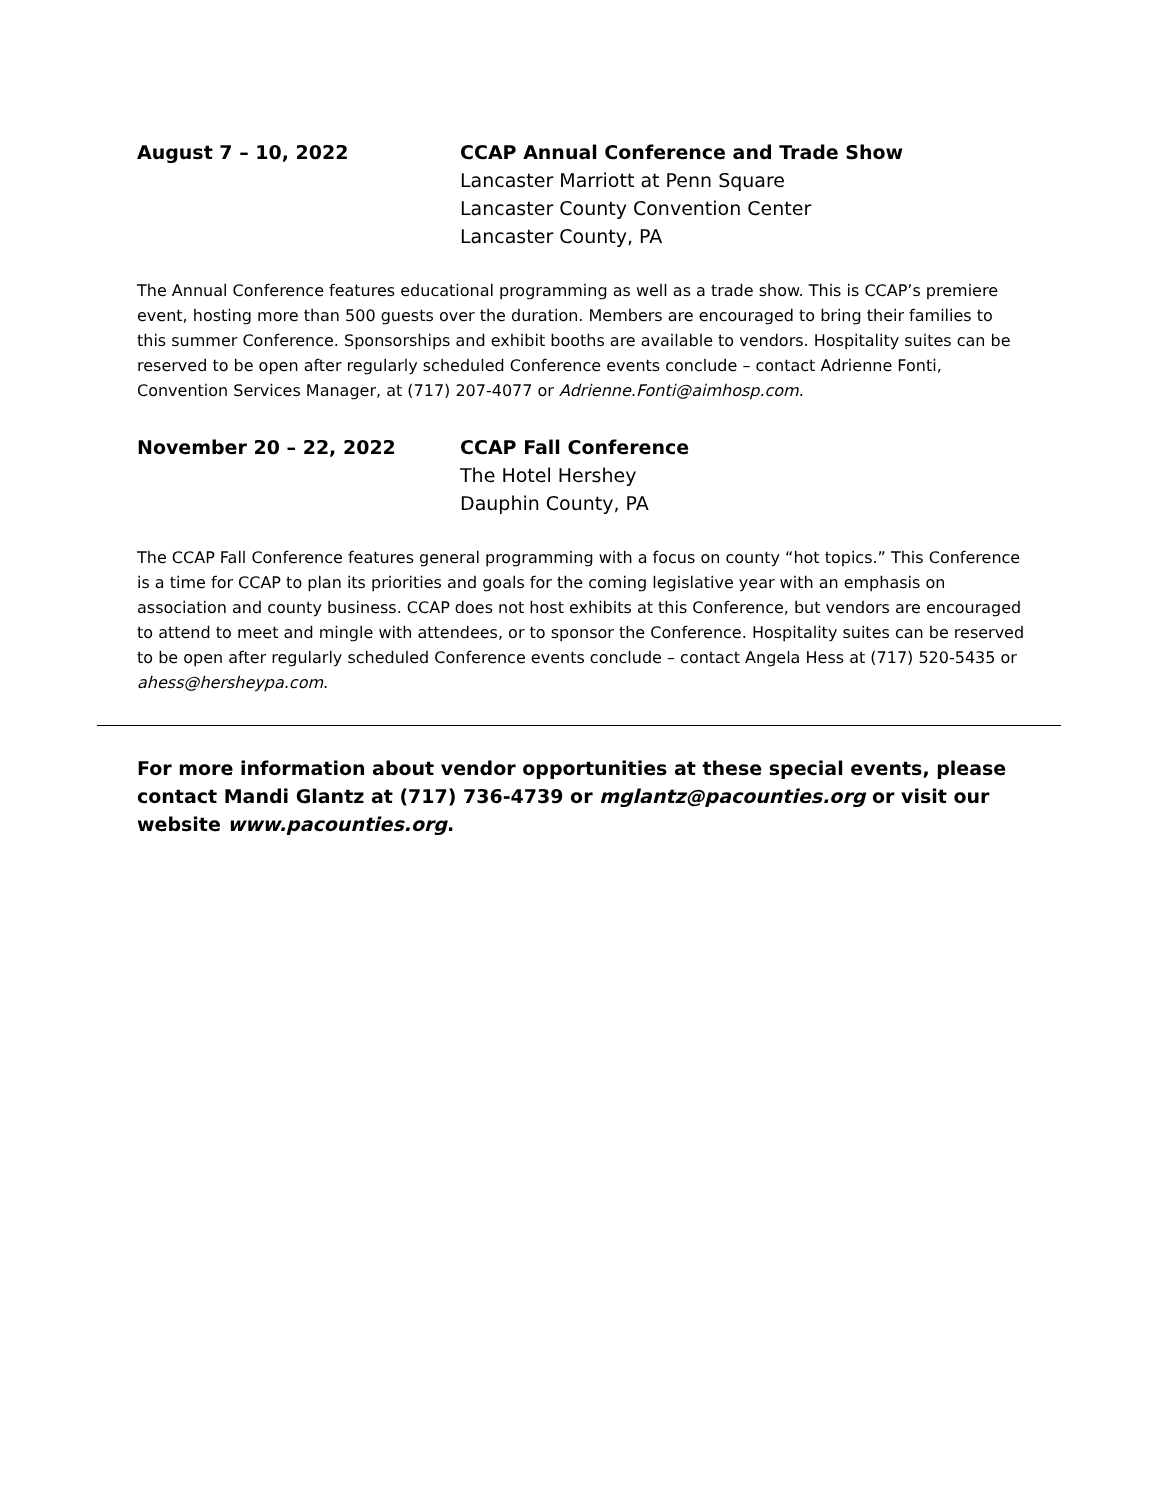August 7 – 10, 2022 CCAP Annual Conference and Trade Show
Lancaster Marriott at Penn Square
Lancaster County Convention Center
Lancaster County, PA
The Annual Conference features educational programming as well as a trade show. This is CCAP’s premiere event, hosting more than 500 guests over the duration. Members are encouraged to bring their families to this summer Conference. Sponsorships and exhibit booths are available to vendors. Hospitality suites can be reserved to be open after regularly scheduled Conference events conclude – contact Adrienne Fonti, Convention Services Manager, at (717) 207-4077 or Adrienne.Fonti@aimhosp.com.
November 20 – 22, 2022 CCAP Fall Conference
The Hotel Hershey
Dauphin County, PA
The CCAP Fall Conference features general programming with a focus on county “hot topics.” This Conference is a time for CCAP to plan its priorities and goals for the coming legislative year with an emphasis on association and county business. CCAP does not host exhibits at this Conference, but vendors are encouraged to attend to meet and mingle with attendees, or to sponsor the Conference. Hospitality suites can be reserved to be open after regularly scheduled Conference events conclude – contact Angela Hess at (717) 520-5435 or ahess@hersheypa.com.
For more information about vendor opportunities at these special events, please contact Mandi Glantz at (717) 736-4739 or mglantz@pacounties.org or visit our website www.pacounties.org.